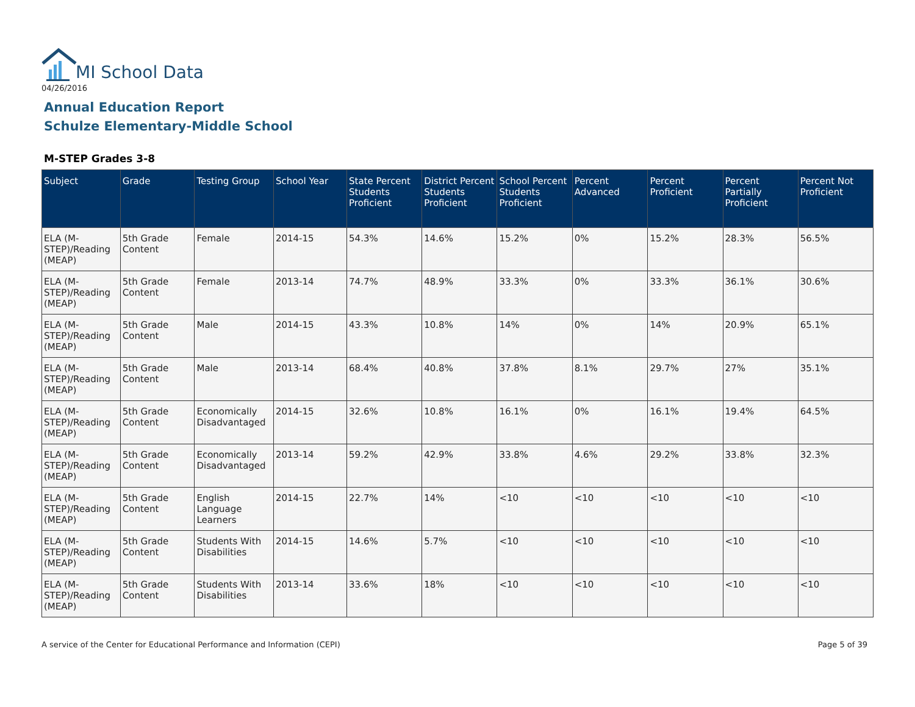MI School Data
04/26/2016
Annual Education Report
Schulze Elementary-Middle School
M-STEP Grades 3-8
| Subject | Grade | Testing Group | School Year | State Percent Students Proficient | District Percent Students Proficient | School Percent Students Proficient | Percent Advanced | Percent Proficient | Percent Partially Proficient | Percent Not Proficient |
| --- | --- | --- | --- | --- | --- | --- | --- | --- | --- | --- |
| ELA (M-STEP)/Reading (MEAP) | 5th Grade Content | Female | 2014-15 | 54.3% | 14.6% | 15.2% | 0% | 15.2% | 28.3% | 56.5% |
| ELA (M-STEP)/Reading (MEAP) | 5th Grade Content | Female | 2013-14 | 74.7% | 48.9% | 33.3% | 0% | 33.3% | 36.1% | 30.6% |
| ELA (M-STEP)/Reading (MEAP) | 5th Grade Content | Male | 2014-15 | 43.3% | 10.8% | 14% | 0% | 14% | 20.9% | 65.1% |
| ELA (M-STEP)/Reading (MEAP) | 5th Grade Content | Male | 2013-14 | 68.4% | 40.8% | 37.8% | 8.1% | 29.7% | 27% | 35.1% |
| ELA (M-STEP)/Reading (MEAP) | 5th Grade Content | Economically Disadvantaged | 2014-15 | 32.6% | 10.8% | 16.1% | 0% | 16.1% | 19.4% | 64.5% |
| ELA (M-STEP)/Reading (MEAP) | 5th Grade Content | Economically Disadvantaged | 2013-14 | 59.2% | 42.9% | 33.8% | 4.6% | 29.2% | 33.8% | 32.3% |
| ELA (M-STEP)/Reading (MEAP) | 5th Grade Content | English Language Learners | 2014-15 | 22.7% | 14% | <10 | <10 | <10 | <10 | <10 |
| ELA (M-STEP)/Reading (MEAP) | 5th Grade Content | Students With Disabilities | 2014-15 | 14.6% | 5.7% | <10 | <10 | <10 | <10 | <10 |
| ELA (M-STEP)/Reading (MEAP) | 5th Grade Content | Students With Disabilities | 2013-14 | 33.6% | 18% | <10 | <10 | <10 | <10 | <10 |
A service of the Center for Educational Performance and Information (CEPI)
Page 5 of 39